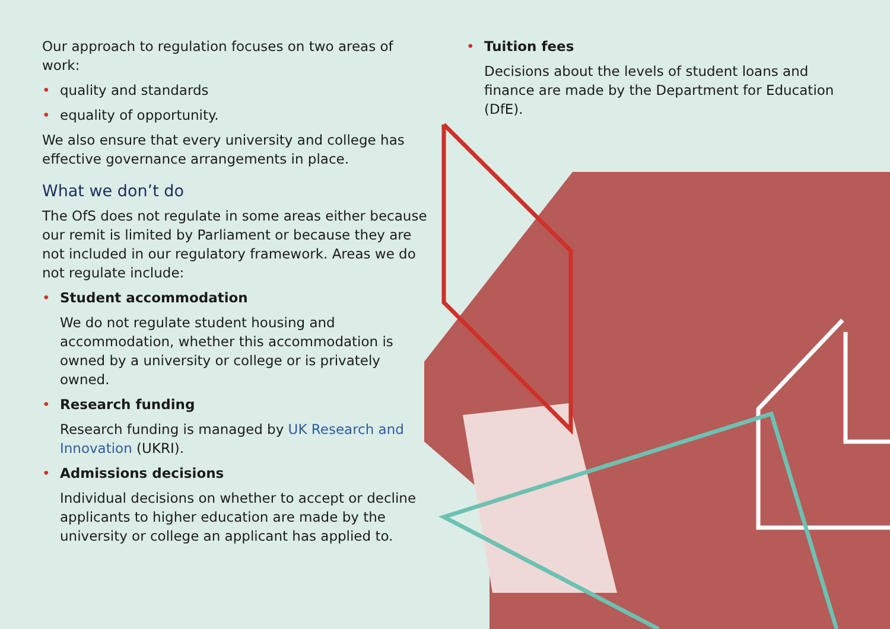Our approach to regulation focuses on two areas of work:
• quality and standards
• equality of opportunity.
We also ensure that every university and college has effective governance arrangements in place.
What we don’t do
The OfS does not regulate in some areas either because our remit is limited by Parliament or because they are not included in our regulatory framework. Areas we do not regulate include:
• Student accommodation
We do not regulate student housing and accommodation, whether this accommodation is owned by a university or college or is privately owned.
• Research funding
Research funding is managed by UK Research and Innovation (UKRI).
• Admissions decisions
Individual decisions on whether to accept or decline applicants to higher education are made by the university or college an applicant has applied to.
• Tuition fees
Decisions about the levels of student loans and finance are made by the Department for Education (DfE).